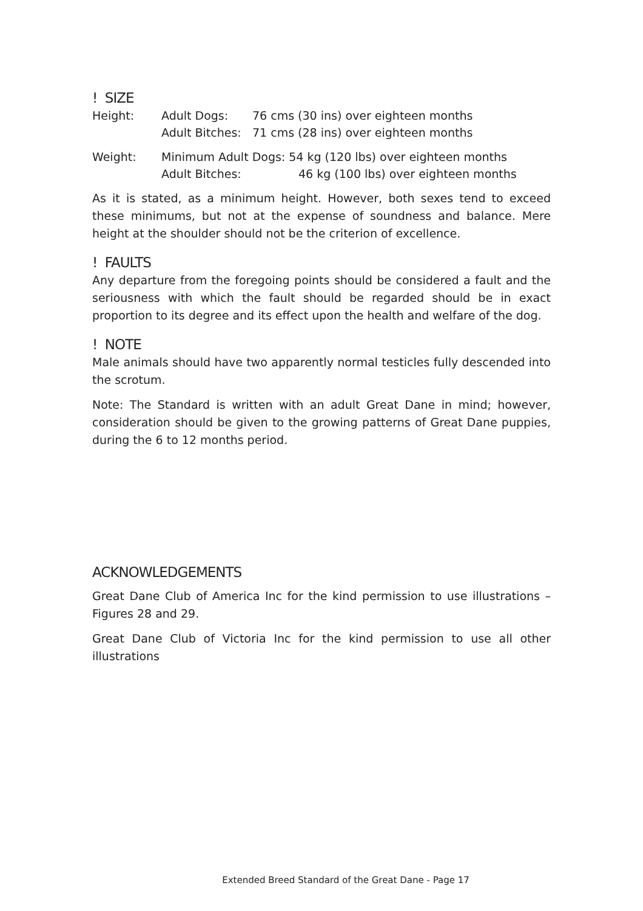! SIZE
| Height: | Adult Dogs: | 76 cms (30 ins) over eighteen months |
| | Adult Bitches: | 71 cms (28 ins) over eighteen months |
| Weight: | Minimum Adult Dogs: 54 kg (120 lbs) over eighteen months | |
| | Adult Bitches: | 46 kg (100 lbs) over eighteen months |
As it is stated, as a minimum height. However, both sexes tend to exceed these minimums, but not at the expense of soundness and balance. Mere height at the shoulder should not be the criterion of excellence.
! FAULTS
Any departure from the foregoing points should be considered a fault and the seriousness with which the fault should be regarded should be in exact proportion to its degree and its effect upon the health and welfare of the dog.
! NOTE
Male animals should have two apparently normal testicles fully descended into the scrotum.
Note: The Standard is written with an adult Great Dane in mind; however, consideration should be given to the growing patterns of Great Dane puppies, during the 6 to 12 months period.
ACKNOWLEDGEMENTS
Great Dane Club of America Inc for the kind permission to use illustrations – Figures 28 and 29.
Great Dane Club of Victoria Inc for the kind permission to use all other illustrations
Extended Breed Standard of the Great Dane - Page 17